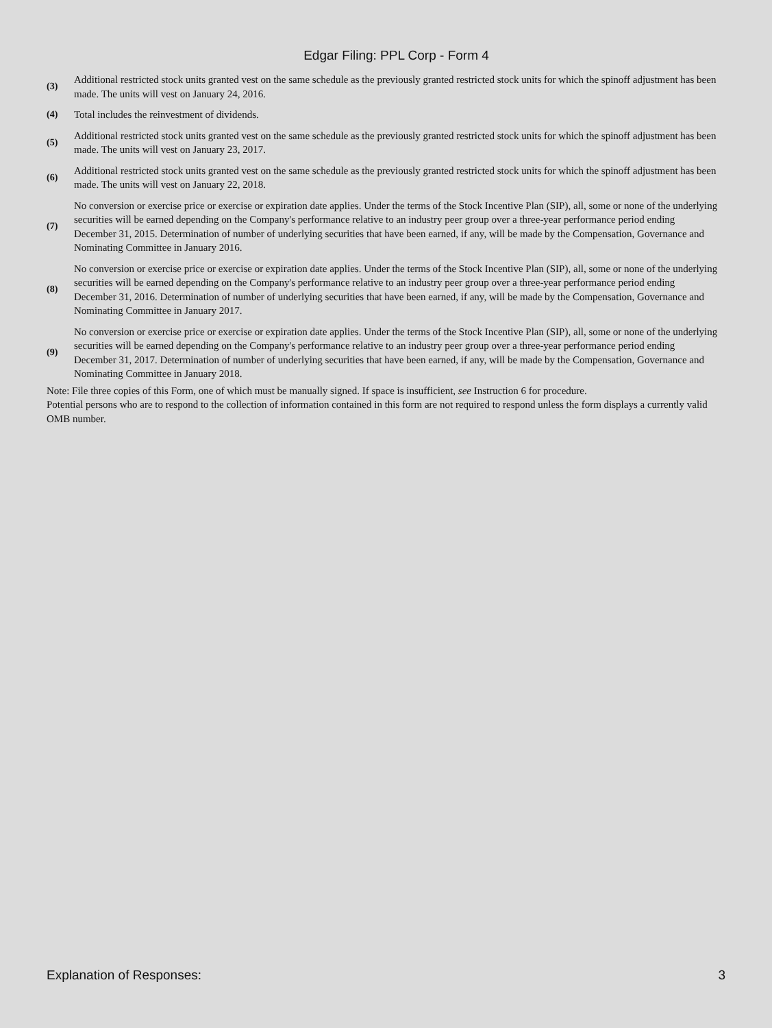Edgar Filing: PPL Corp - Form 4
| (3) | Additional restricted stock units granted vest on the same schedule as the previously granted restricted stock units for which the spinoff adjustment has been made. The units will vest on January 24, 2016. |
| (4) | Total includes the reinvestment of dividends. |
| (5) | Additional restricted stock units granted vest on the same schedule as the previously granted restricted stock units for which the spinoff adjustment has been made. The units will vest on January 23, 2017. |
| (6) | Additional restricted stock units granted vest on the same schedule as the previously granted restricted stock units for which the spinoff adjustment has been made. The units will vest on January 22, 2018. |
| (7) | No conversion or exercise price or exercise or expiration date applies. Under the terms of the Stock Incentive Plan (SIP), all, some or none of the underlying securities will be earned depending on the Company's performance relative to an industry peer group over a three-year performance period ending December 31, 2015. Determination of number of underlying securities that have been earned, if any, will be made by the Compensation, Governance and Nominating Committee in January 2016. |
| (8) | No conversion or exercise price or exercise or expiration date applies. Under the terms of the Stock Incentive Plan (SIP), all, some or none of the underlying securities will be earned depending on the Company's performance relative to an industry peer group over a three-year performance period ending December 31, 2016. Determination of number of underlying securities that have been earned, if any, will be made by the Compensation, Governance and Nominating Committee in January 2017. |
| (9) | No conversion or exercise price or exercise or expiration date applies. Under the terms of the Stock Incentive Plan (SIP), all, some or none of the underlying securities will be earned depending on the Company's performance relative to an industry peer group over a three-year performance period ending December 31, 2017. Determination of number of underlying securities that have been earned, if any, will be made by the Compensation, Governance and Nominating Committee in January 2018. |
Note: File three copies of this Form, one of which must be manually signed. If space is insufficient, see Instruction 6 for procedure.
Potential persons who are to respond to the collection of information contained in this form are not required to respond unless the form displays a currently valid OMB number.
Explanation of Responses: 3